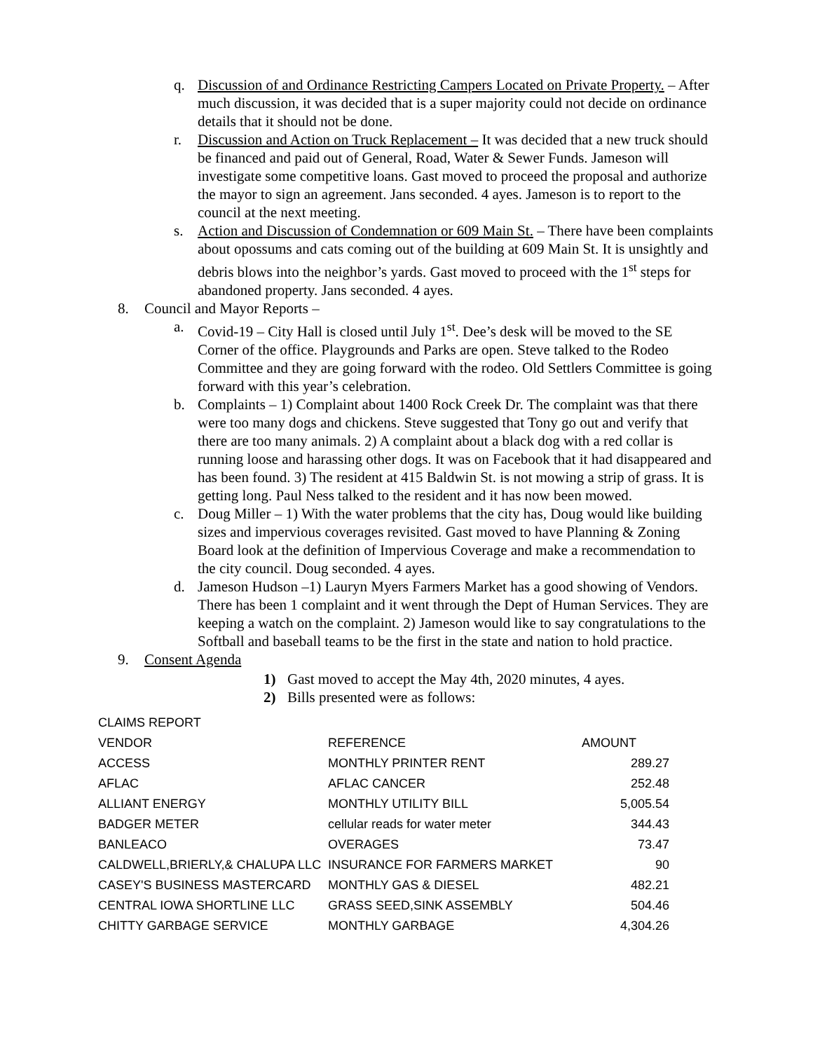q. Discussion of and Ordinance Restricting Campers Located on Private Property. – After much discussion, it was decided that is a super majority could not decide on ordinance details that it should not be done.
r. Discussion and Action on Truck Replacement – It was decided that a new truck should be financed and paid out of General, Road, Water & Sewer Funds. Jameson will investigate some competitive loans. Gast moved to proceed the proposal and authorize the mayor to sign an agreement. Jans seconded. 4 ayes. Jameson is to report to the council at the next meeting.
s. Action and Discussion of Condemnation or 609 Main St. – There have been complaints about opossums and cats coming out of the building at 609 Main St. It is unsightly and debris blows into the neighbor’s yards. Gast moved to proceed with the 1<sup>st</sup> steps for abandoned property. Jans seconded. 4 ayes.
8. Council and Mayor Reports –
a. Covid-19 – City Hall is closed until July 1<sup>st</sup>. Dee’s desk will be moved to the SE Corner of the office. Playgrounds and Parks are open. Steve talked to the Rodeo Committee and they are going forward with the rodeo. Old Settlers Committee is going forward with this year’s celebration.
b. Complaints – 1) Complaint about 1400 Rock Creek Dr. The complaint was that there were too many dogs and chickens. Steve suggested that Tony go out and verify that there are too many animals. 2) A complaint about a black dog with a red collar is running loose and harassing other dogs. It was on Facebook that it had disappeared and has been found. 3) The resident at 415 Baldwin St. is not mowing a strip of grass. It is getting long. Paul Ness talked to the resident and it has now been mowed.
c. Doug Miller – 1) With the water problems that the city has, Doug would like building sizes and impervious coverages revisited. Gast moved to have Planning & Zoning Board look at the definition of Impervious Coverage and make a recommendation to the city council. Doug seconded. 4 ayes.
d. Jameson Hudson –1) Lauryn Myers Farmers Market has a good showing of Vendors. There has been 1 complaint and it went through the Dept of Human Services. They are keeping a watch on the complaint. 2) Jameson would like to say congratulations to the Softball and baseball teams to be the first in the state and nation to hold practice.
9. Consent Agenda
1) Gast moved to accept the May 4th, 2020 minutes, 4 ayes.
2) Bills presented were as follows:
| CLAIMS REPORT | | |
| VENDOR | REFERENCE | AMOUNT |
| ACCESS | MONTHLY PRINTER RENT | 289.27 |
| AFLAC | AFLAC CANCER | 252.48 |
| ALLIANT ENERGY | MONTHLY UTILITY BILL | 5,005.54 |
| BADGER METER | cellular reads for water meter | 344.43 |
| BANLEACO | OVERAGES | 73.47 |
| CALDWELL,BRIERLY,& CHALUPA LLC | INSURANCE FOR FARMERS MARKET | 90 |
| CASEY'S BUSINESS MASTERCARD | MONTHLY GAS & DIESEL | 482.21 |
| CENTRAL IOWA SHORTLINE LLC | GRASS SEED,SINK ASSEMBLY | 504.46 |
| CHITTY GARBAGE SERVICE | MONTHLY GARBAGE | 4,304.26 |